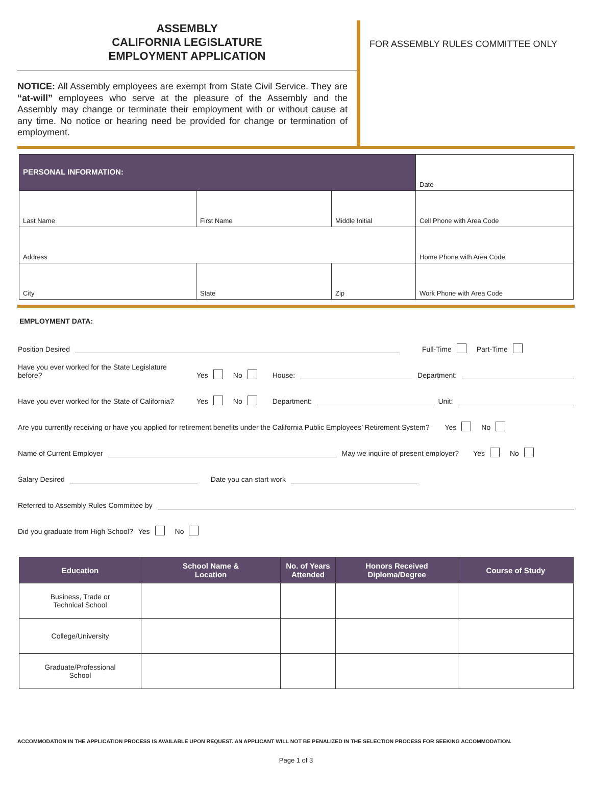ASSEMBLY
CALIFORNIA LEGISLATURE
EMPLOYMENT APPLICATION
NOTICE: All Assembly employees are exempt from State Civil Service. They are “at-will” employees who serve at the pleasure of the Assembly and the Assembly may change or terminate their employment with or without cause at any time. No notice or hearing need be provided for change or termination of employment.
FOR ASSEMBLY RULES COMMITTEE ONLY
| PERSONAL INFORMATION: | | | Date |
| Last Name | First Name | Middle Initial | Cell Phone with Area Code |
| Address | | | Home Phone with Area Code |
| City | State | Zip | Work Phone with Area Code |
EMPLOYMENT DATA:
Position Desired Full-Time Part-Time
Have you ever worked for the State Legislature before? Yes No House: Department:
Have you ever worked for the State of California? Yes No Department: Unit:
Are you currently receiving or have you applied for retirement benefits under the California Public Employees’ Retirement System? Yes No
Name of Current Employer May we inquire of present employer? Yes No
Salary Desired Date you can start work
Referred to Assembly Rules Committee by
Did you graduate from High School? Yes No
| Education | School Name & Location | No. of Years Attended | Honors Received Diploma/Degree | Course of Study |
| --- | --- | --- | --- | --- |
| Business, Trade or Technical School | | | | |
| College/University | | | | |
| Graduate/Professional School | | | | |
ACCOMMODATION IN THE APPLICATION PROCESS IS AVAILABLE UPON REQUEST. AN APPLICANT WILL NOT BE PENALIZED IN THE SELECTION PROCESS FOR SEEKING ACCOMMODATION.
Page 1 of 3